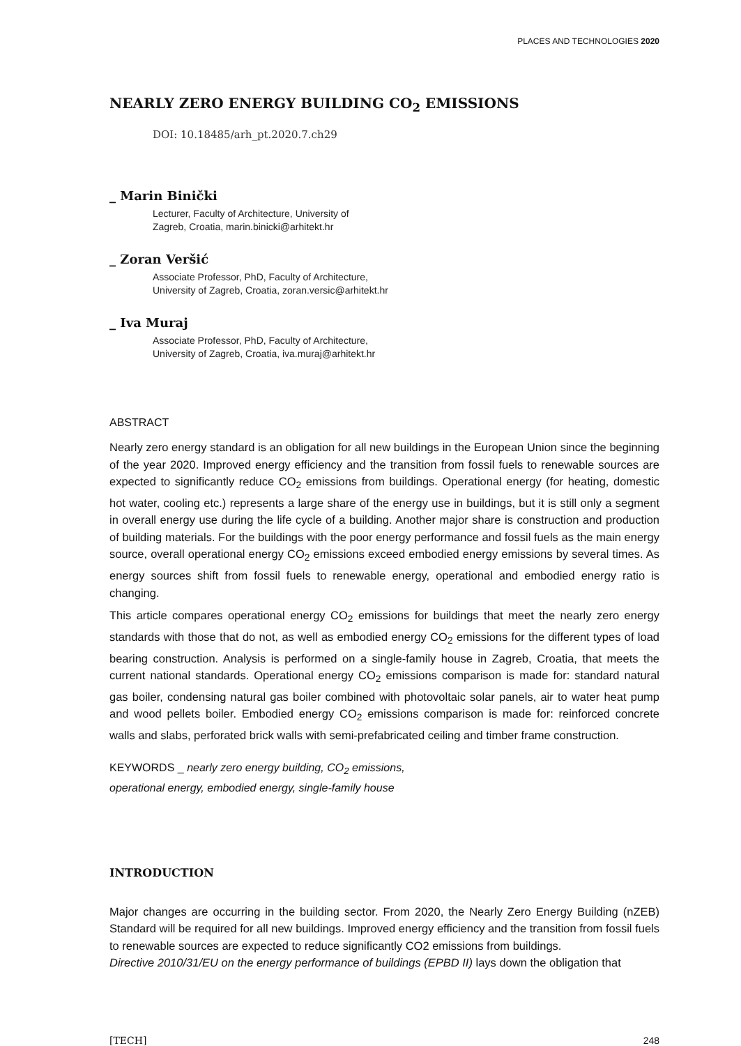PLACES AND TECHNOLOGIES 2020
NEARLY ZERO ENERGY BUILDING CO<sub>2</sub> EMISSIONS
DOI: 10.18485/arh_pt.2020.7.ch29
_ Marin Binički
Lecturer, Faculty of Architecture, University of
Zagreb, Croatia, marin.binicki@arhitekt.hr
_ Zoran Veršić
Associate Professor, PhD, Faculty of Architecture,
University of Zagreb, Croatia, zoran.versic@arhitekt.hr
_ Iva Muraj
Associate Professor, PhD, Faculty of Architecture,
University of Zagreb, Croatia, iva.muraj@arhitekt.hr
ABSTRACT
Nearly zero energy standard is an obligation for all new buildings in the European Union since the beginning of the year 2020. Improved energy efficiency and the transition from fossil fuels to renewable sources are expected to significantly reduce CO<sub>2</sub> emissions from buildings. Operational energy (for heating, domestic hot water, cooling etc.) represents a large share of the energy use in buildings, but it is still only a segment in overall energy use during the life cycle of a building. Another major share is construction and production of building materials. For the buildings with the poor energy performance and fossil fuels as the main energy source, overall operational energy CO<sub>2</sub> emissions exceed embodied energy emissions by several times. As energy sources shift from fossil fuels to renewable energy, operational and embodied energy ratio is changing.
This article compares operational energy CO<sub>2</sub> emissions for buildings that meet the nearly zero energy standards with those that do not, as well as embodied energy CO<sub>2</sub> emissions for the different types of load bearing construction. Analysis is performed on a single-family house in Zagreb, Croatia, that meets the current national standards. Operational energy CO<sub>2</sub> emissions comparison is made for: standard natural gas boiler, condensing natural gas boiler combined with photovoltaic solar panels, air to water heat pump and wood pellets boiler. Embodied energy CO<sub>2</sub> emissions comparison is made for: reinforced concrete walls and slabs, perforated brick walls with semi-prefabricated ceiling and timber frame construction.
KEYWORDS _ nearly zero energy building, CO<sub>2</sub> emissions,
operational energy, embodied energy, single-family house
INTRODUCTION
Major changes are occurring in the building sector. From 2020, the Nearly Zero Energy Building (nZEB) Standard will be required for all new buildings. Improved energy efficiency and the transition from fossil fuels to renewable sources are expected to reduce significantly CO2 emissions from buildings.
Directive 2010/31/EU on the energy performance of buildings (EPBD II) lays down the obligation that
[TECH] 248